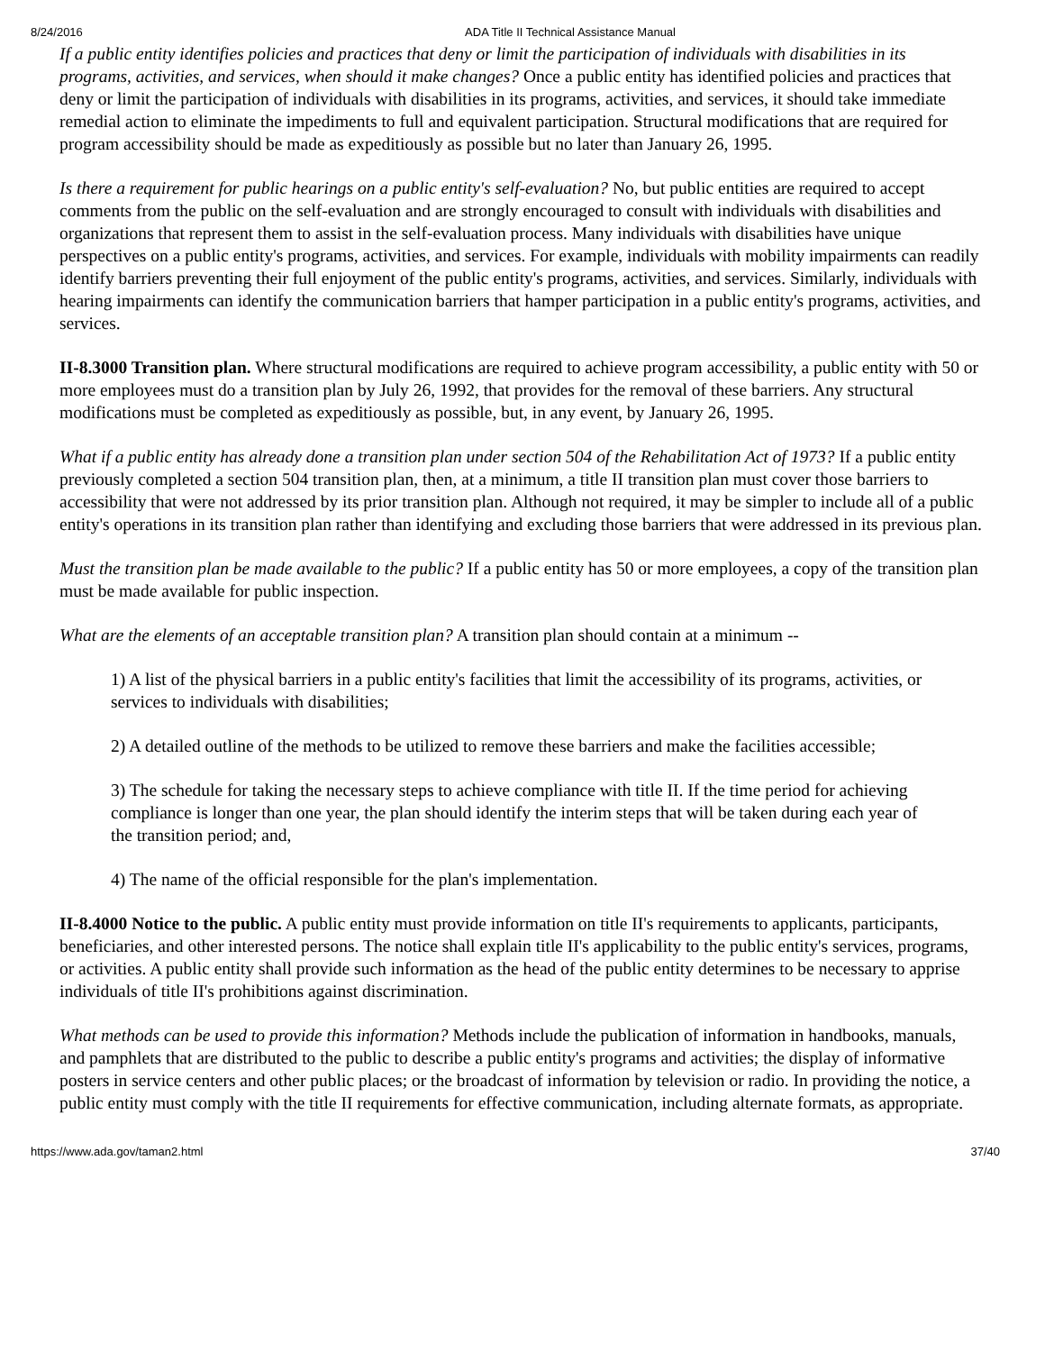8/24/2016 ADA Title II Technical Assistance Manual
If a public entity identifies policies and practices that deny or limit the participation of individuals with disabilities in its programs, activities, and services, when should it make changes? Once a public entity has identified policies and practices that deny or limit the participation of individuals with disabilities in its programs, activities, and services, it should take immediate remedial action to eliminate the impediments to full and equivalent participation. Structural modifications that are required for program accessibility should be made as expeditiously as possible but no later than January 26, 1995.
Is there a requirement for public hearings on a public entity's self-evaluation? No, but public entities are required to accept comments from the public on the self-evaluation and are strongly encouraged to consult with individuals with disabilities and organizations that represent them to assist in the self-evaluation process. Many individuals with disabilities have unique perspectives on a public entity's programs, activities, and services. For example, individuals with mobility impairments can readily identify barriers preventing their full enjoyment of the public entity's programs, activities, and services. Similarly, individuals with hearing impairments can identify the communication barriers that hamper participation in a public entity's programs, activities, and services.
II-8.3000 Transition plan. Where structural modifications are required to achieve program accessibility, a public entity with 50 or more employees must do a transition plan by July 26, 1992, that provides for the removal of these barriers. Any structural modifications must be completed as expeditiously as possible, but, in any event, by January 26, 1995.
What if a public entity has already done a transition plan under section 504 of the Rehabilitation Act of 1973? If a public entity previously completed a section 504 transition plan, then, at a minimum, a title II transition plan must cover those barriers to accessibility that were not addressed by its prior transition plan. Although not required, it may be simpler to include all of a public entity's operations in its transition plan rather than identifying and excluding those barriers that were addressed in its previous plan.
Must the transition plan be made available to the public? If a public entity has 50 or more employees, a copy of the transition plan must be made available for public inspection.
What are the elements of an acceptable transition plan? A transition plan should contain at a minimum --
1) A list of the physical barriers in a public entity's facilities that limit the accessibility of its programs, activities, or services to individuals with disabilities;
2) A detailed outline of the methods to be utilized to remove these barriers and make the facilities accessible;
3) The schedule for taking the necessary steps to achieve compliance with title II. If the time period for achieving compliance is longer than one year, the plan should identify the interim steps that will be taken during each year of the transition period; and,
4) The name of the official responsible for the plan's implementation.
II-8.4000 Notice to the public. A public entity must provide information on title II's requirements to applicants, participants, beneficiaries, and other interested persons. The notice shall explain title II's applicability to the public entity's services, programs, or activities. A public entity shall provide such information as the head of the public entity determines to be necessary to apprise individuals of title II's prohibitions against discrimination.
What methods can be used to provide this information? Methods include the publication of information in handbooks, manuals, and pamphlets that are distributed to the public to describe a public entity's programs and activities; the display of informative posters in service centers and other public places; or the broadcast of information by television or radio. In providing the notice, a public entity must comply with the title II requirements for effective communication, including alternate formats, as appropriate.
https://www.ada.gov/taman2.html 37/40